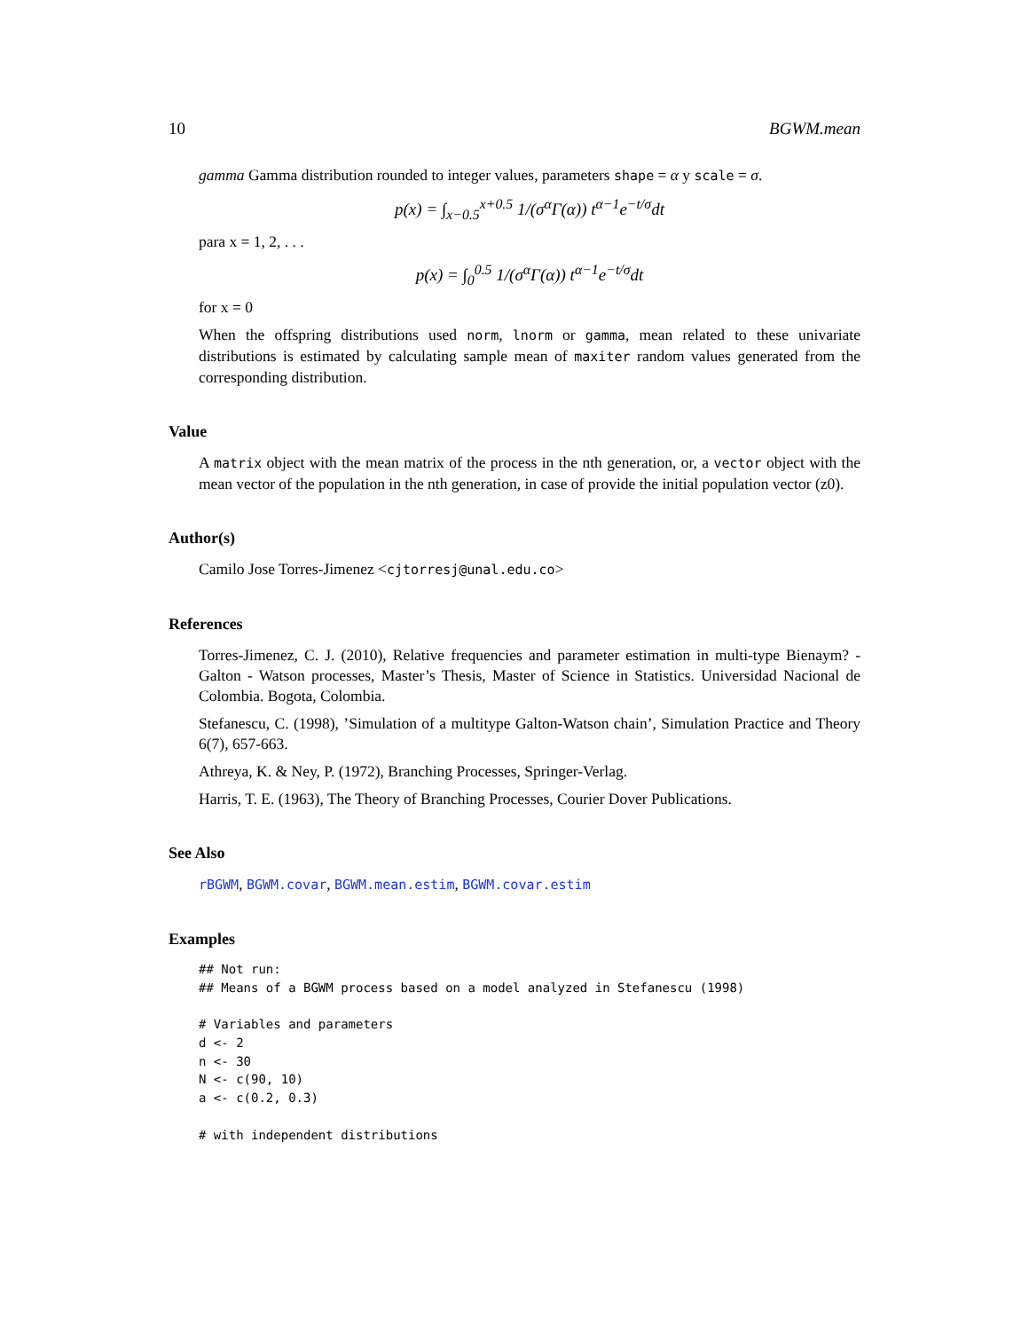10 BGWM.mean
gamma Gamma distribution rounded to integer values, parameters shape = α y scale = σ.
p(x) = ∫<sub>x−0.5</sub><sup>x+0.5</sup> 1/(σ<sup>α</sup>Γ(α)) t<sup>α−1</sup>e<sup>−t/σ</sup>dt
para x = 1, 2, . . .
p(x) = ∫<sub>0</sub><sup>0.5</sup> 1/(σ<sup>α</sup>Γ(α)) t<sup>α−1</sup>e<sup>−t/σ</sup>dt
for x = 0
When the offspring distributions used norm, lnorm or gamma, mean related to these univariate distributions is estimated by calculating sample mean of maxiter random values generated from the corresponding distribution.
Value
A matrix object with the mean matrix of the process in the nth generation, or, a vector object with the mean vector of the population in the nth generation, in case of provide the initial population vector (z0).
Author(s)
Camilo Jose Torres-Jimenez <cjtorresj@unal.edu.co>
References
Torres-Jimenez, C. J. (2010), Relative frequencies and parameter estimation in multi-type Bienaym? - Galton - Watson processes, Master’s Thesis, Master of Science in Statistics. Universidad Nacional de Colombia. Bogota, Colombia.
Stefanescu, C. (1998), ’Simulation of a multitype Galton-Watson chain’, Simulation Practice and Theory 6(7), 657-663.
Athreya, K. & Ney, P. (1972), Branching Processes, Springer-Verlag.
Harris, T. E. (1963), The Theory of Branching Processes, Courier Dover Publications.
See Also
rBGWM, BGWM.covar, BGWM.mean.estim, BGWM.covar.estim
Examples
## Not run:
## Means of a BGWM process based on a model analyzed in Stefanescu (1998)

# Variables and parameters
d <- 2
n <- 30
N <- c(90, 10)
a <- c(0.2, 0.3)

# with independent distributions